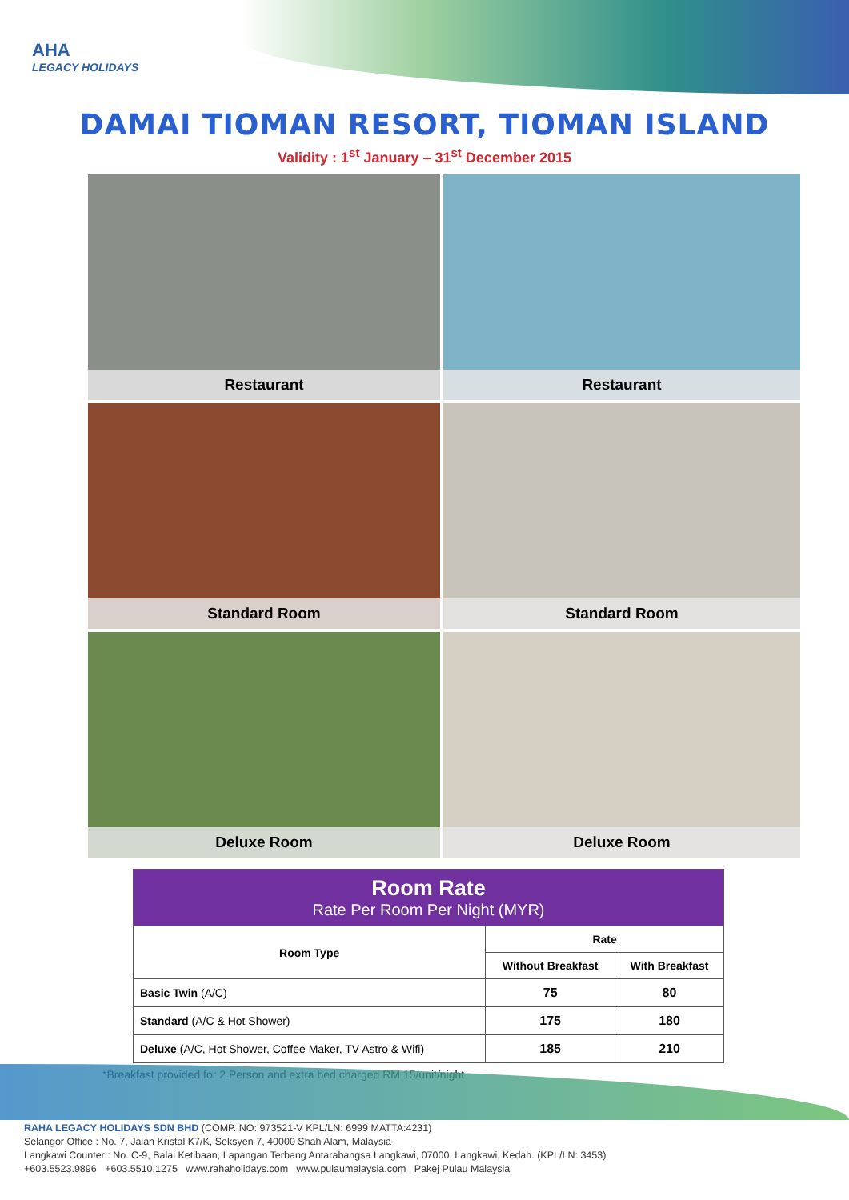AHA
LEGACY HOLIDAYS
DAMAI TIOMAN RESORT, TIOMAN ISLAND
Validity : 1<sup>st</sup> January – 31<sup>st</sup> December 2015
Restaurant
Restaurant
Standard Room
Standard Room
Deluxe Room
Deluxe Room
| Room Rate Rate Per Room Per Night (MYR) | | |
| --- | --- | --- |
| Room Type | Rate | |
| | Without Breakfast | With Breakfast |
| Basic Twin (A/C) | 75 | 80 |
| Standard (A/C & Hot Shower) | 175 | 180 |
| Deluxe (A/C, Hot Shower, Coffee Maker, TV Astro & Wifi) | 185 | 210 |
*Breakfast provided for 2 Person and extra bed charged RM 15/unit/night
RAHA LEGACY HOLIDAYS SDN BHD (COMP. NO: 973521-V KPL/LN: 6999 MATTA:4231)
Selangor Office : No. 7, Jalan Kristal K7/K, Seksyen 7, 40000 Shah Alam, Malaysia
Langkawi Counter : No. C-9, Balai Ketibaan, Lapangan Terbang Antarabangsa Langkawi, 07000, Langkawi, Kedah. (KPL/LN: 3453)
+603.5523.9896 +603.5510.1275 www.rahaholidays.com www.pulaumalaysia.com Pakej Pulau Malaysia